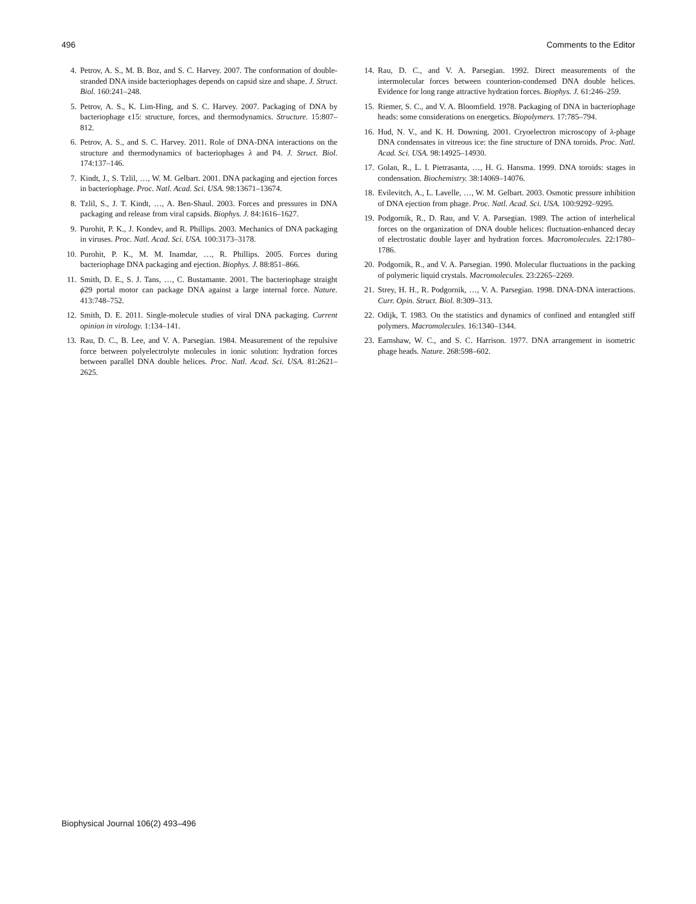496 Comments to the Editor
4. Petrov, A. S., M. B. Boz, and S. C. Harvey. 2007. The conformation of double-stranded DNA inside bacteriophages depends on capsid size and shape. J. Struct. Biol. 160:241–248.
5. Petrov, A. S., K. Lim-Hing, and S. C. Harvey. 2007. Packaging of DNA by bacteriophage ϵ15: structure, forces, and thermodynamics. Structure. 15:807–812.
6. Petrov, A. S., and S. C. Harvey. 2011. Role of DNA-DNA interactions on the structure and thermodynamics of bacteriophages λ and P4. J. Struct. Biol. 174:137–146.
7. Kindt, J., S. Tzlil, …, W. M. Gelbart. 2001. DNA packaging and ejection forces in bacteriophage. Proc. Natl. Acad. Sci. USA. 98:13671–13674.
8. Tzlil, S., J. T. Kindt, …, A. Ben-Shaul. 2003. Forces and pressures in DNA packaging and release from viral capsids. Biophys. J. 84:1616–1627.
9. Purohit, P. K., J. Kondev, and R. Phillips. 2003. Mechanics of DNA packaging in viruses. Proc. Natl. Acad. Sci. USA. 100:3173–3178.
10. Purohit, P. K., M. M. Inamdar, …, R. Phillips. 2005. Forces during bacteriophage DNA packaging and ejection. Biophys. J. 88:851–866.
11. Smith, D. E., S. J. Tans, …, C. Bustamante. 2001. The bacteriophage straight ϕ29 portal motor can package DNA against a large internal force. Nature. 413:748–752.
12. Smith, D. E. 2011. Single-molecule studies of viral DNA packaging. Current opinion in virology. 1:134–141.
13. Rau, D. C., B. Lee, and V. A. Parsegian. 1984. Measurement of the repulsive force between polyelectrolyte molecules in ionic solution: hydration forces between parallel DNA double helices. Proc. Natl. Acad. Sci. USA. 81:2621–2625.
14. Rau, D. C., and V. A. Parsegian. 1992. Direct measurements of the intermolecular forces between counterion-condensed DNA double helices. Evidence for long range attractive hydration forces. Biophys. J. 61:246–259.
15. Riemer, S. C., and V. A. Bloomfield. 1978. Packaging of DNA in bacteriophage heads: some considerations on energetics. Biopolymers. 17:785–794.
16. Hud, N. V., and K. H. Downing. 2001. Cryoelectron microscopy of λ-phage DNA condensates in vitreous ice: the fine structure of DNA toroids. Proc. Natl. Acad. Sci. USA. 98:14925–14930.
17. Golan, R., L. I. Pietrasanta, …, H. G. Hansma. 1999. DNA toroids: stages in condensation. Biochemistry. 38:14069–14076.
18. Evilevitch, A., L. Lavelle, …, W. M. Gelbart. 2003. Osmotic pressure inhibition of DNA ejection from phage. Proc. Natl. Acad. Sci. USA. 100:9292–9295.
19. Podgornik, R., D. Rau, and V. A. Parsegian. 1989. The action of interhelical forces on the organization of DNA double helices: fluctuation-enhanced decay of electrostatic double layer and hydration forces. Macromolecules. 22:1780–1786.
20. Podgornik, R., and V. A. Parsegian. 1990. Molecular fluctuations in the packing of polymeric liquid crystals. Macromolecules. 23:2265–2269.
21. Strey, H. H., R. Podgornik, …, V. A. Parsegian. 1998. DNA-DNA interactions. Curr. Opin. Struct. Biol. 8:309–313.
22. Odijk, T. 1983. On the statistics and dynamics of confined and entangled stiff polymers. Macromolecules. 16:1340–1344.
23. Earnshaw, W. C., and S. C. Harrison. 1977. DNA arrangement in isometric phage heads. Nature. 268:598–602.
Biophysical Journal 106(2) 493–496